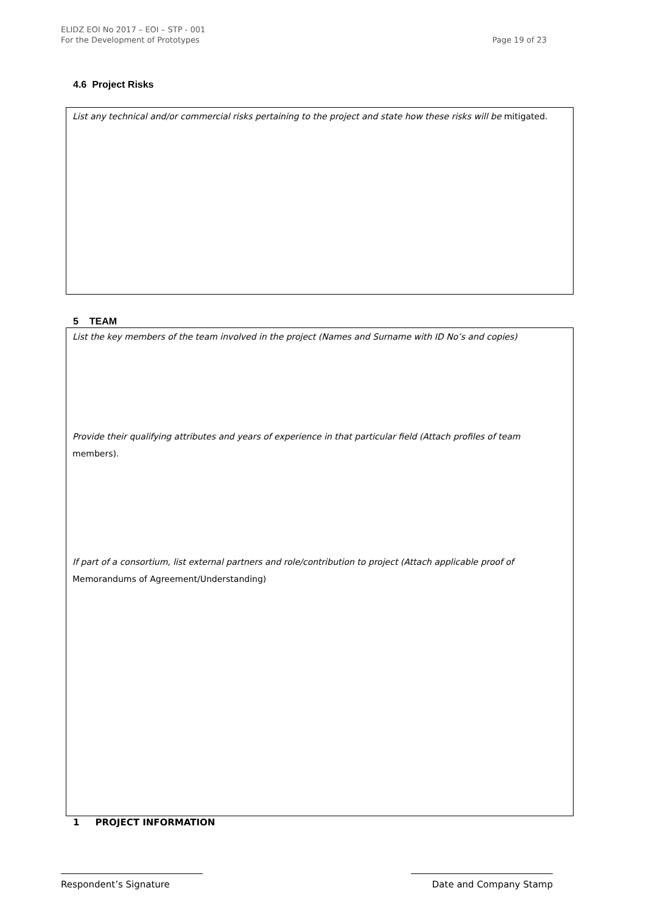ELIDZ EOI No 2017 – EOI – STP - 001
For the Development of Prototypes
Page 19 of 23
4.6 Project Risks
List any technical and/or commercial risks pertaining to the project and state how these risks will be mitigated.
5 TEAM
List the key members of the team involved in the project (Names and Surname with ID No’s and copies)
Provide their qualifying attributes and years of experience in that particular field (Attach profiles of team members).
If part of a consortium, list external partners and role/contribution to project (Attach applicable proof of Memorandums of Agreement/Understanding)
1 PROJECT INFORMATION
Respondent’s Signature Date and Company Stamp